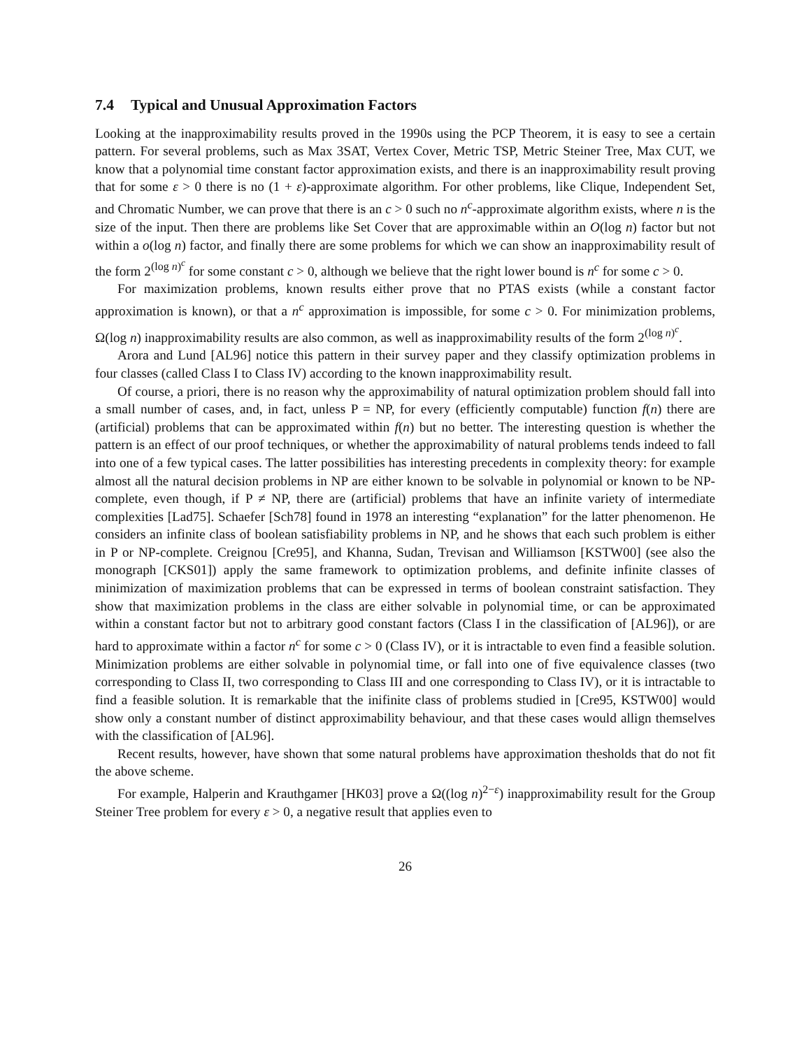7.4 Typical and Unusual Approximation Factors
Looking at the inapproximability results proved in the 1990s using the PCP Theorem, it is easy to see a certain pattern. For several problems, such as Max 3SAT, Vertex Cover, Metric TSP, Metric Steiner Tree, Max CUT, we know that a polynomial time constant factor approximation exists, and there is an inapproximability result proving that for some ε > 0 there is no (1 + ε)-approximate algorithm. For other problems, like Clique, Independent Set, and Chromatic Number, we can prove that there is an c > 0 such no n<sup>c</sup>-approximate algorithm exists, where n is the size of the input. Then there are problems like Set Cover that are approximable within an O(log n) factor but not within a o(log n) factor, and finally there are some problems for which we can show an inapproximability result of the form 2<sup>(log n)<sup>c</sup></sup> for some constant c > 0, although we believe that the right lower bound is n<sup>c</sup> for some c > 0.
For maximization problems, known results either prove that no PTAS exists (while a constant factor approximation is known), or that a n<sup>c</sup> approximation is impossible, for some c > 0. For minimization problems, Ω(log n) inapproximability results are also common, as well as inapproximability results of the form 2<sup>(log n)<sup>c</sup></sup>.
Arora and Lund [AL96] notice this pattern in their survey paper and they classify optimization problems in four classes (called Class I to Class IV) according to the known inapproximability result.
Of course, a priori, there is no reason why the approximability of natural optimization problem should fall into a small number of cases, and, in fact, unless P = NP, for every (efficiently computable) function f(n) there are (artificial) problems that can be approximated within f(n) but no better. The interesting question is whether the pattern is an effect of our proof techniques, or whether the approximability of natural problems tends indeed to fall into one of a few typical cases. The latter possibilities has interesting precedents in complexity theory: for example almost all the natural decision problems in NP are either known to be solvable in polynomial or known to be NP-complete, even though, if P ≠ NP, there are (artificial) problems that have an infinite variety of intermediate complexities [Lad75]. Schaefer [Sch78] found in 1978 an interesting “explanation” for the latter phenomenon. He considers an infinite class of boolean satisfiability problems in NP, and he shows that each such problem is either in P or NP-complete. Creignou [Cre95], and Khanna, Sudan, Trevisan and Williamson [KSTW00] (see also the monograph [CKS01]) apply the same framework to optimization problems, and definite infinite classes of minimization of maximization problems that can be expressed in terms of boolean constraint satisfaction. They show that maximization problems in the class are either solvable in polynomial time, or can be approximated within a constant factor but not to arbitrary good constant factors (Class I in the classification of [AL96]), or are hard to approximate within a factor n<sup>c</sup> for some c > 0 (Class IV), or it is intractable to even find a feasible solution. Minimization problems are either solvable in polynomial time, or fall into one of five equivalence classes (two corresponding to Class II, two corresponding to Class III and one corresponding to Class IV), or it is intractable to find a feasible solution. It is remarkable that the inifinite class of problems studied in [Cre95, KSTW00] would show only a constant number of distinct approximability behaviour, and that these cases would allign themselves with the classification of [AL96].
Recent results, however, have shown that some natural problems have approximation thesholds that do not fit the above scheme.
For example, Halperin and Krauthgamer [HK03] prove a Ω((log n)<sup>2−ε</sup>) inapproximability result for the Group Steiner Tree problem for every ε > 0, a negative result that applies even to
26